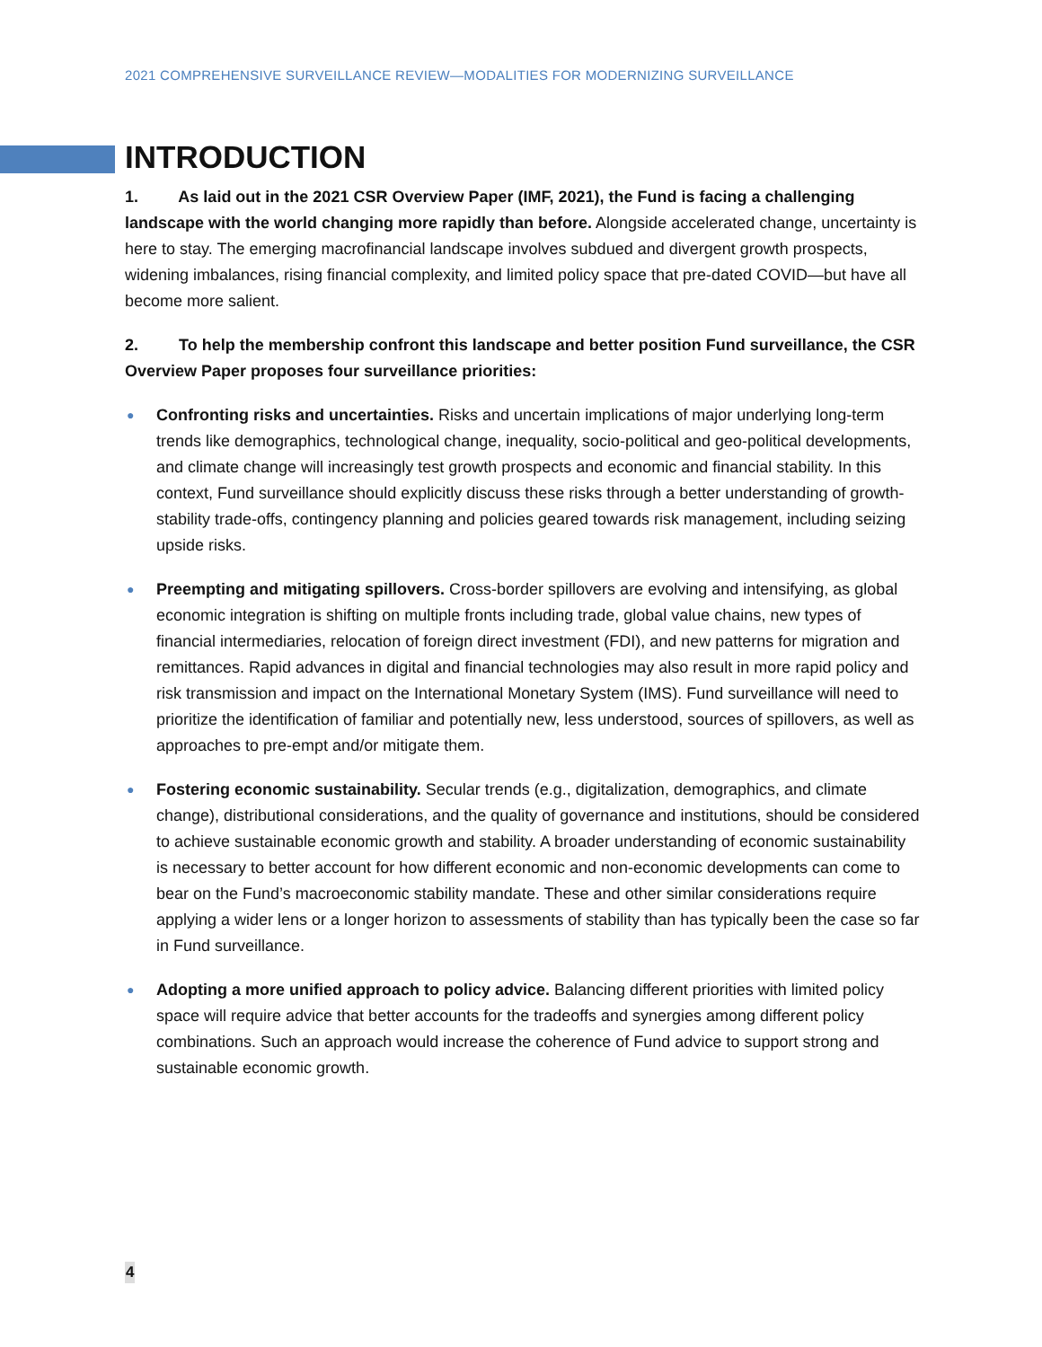2021 COMPREHENSIVE SURVEILLANCE REVIEW—MODALITIES FOR MODERNIZING SURVEILLANCE
INTRODUCTION
1. As laid out in the 2021 CSR Overview Paper (IMF, 2021), the Fund is facing a challenging landscape with the world changing more rapidly than before. Alongside accelerated change, uncertainty is here to stay. The emerging macrofinancial landscape involves subdued and divergent growth prospects, widening imbalances, rising financial complexity, and limited policy space that pre-dated COVID—but have all become more salient.
2. To help the membership confront this landscape and better position Fund surveillance, the CSR Overview Paper proposes four surveillance priorities:
● Confronting risks and uncertainties. Risks and uncertain implications of major underlying long-term trends like demographics, technological change, inequality, socio-political and geo-political developments, and climate change will increasingly test growth prospects and economic and financial stability. In this context, Fund surveillance should explicitly discuss these risks through a better understanding of growth-stability trade-offs, contingency planning and policies geared towards risk management, including seizing upside risks.
● Preempting and mitigating spillovers. Cross-border spillovers are evolving and intensifying, as global economic integration is shifting on multiple fronts including trade, global value chains, new types of financial intermediaries, relocation of foreign direct investment (FDI), and new patterns for migration and remittances. Rapid advances in digital and financial technologies may also result in more rapid policy and risk transmission and impact on the International Monetary System (IMS). Fund surveillance will need to prioritize the identification of familiar and potentially new, less understood, sources of spillovers, as well as approaches to pre-empt and/or mitigate them.
● Fostering economic sustainability. Secular trends (e.g., digitalization, demographics, and climate change), distributional considerations, and the quality of governance and institutions, should be considered to achieve sustainable economic growth and stability. A broader understanding of economic sustainability is necessary to better account for how different economic and non-economic developments can come to bear on the Fund’s macroeconomic stability mandate. These and other similar considerations require applying a wider lens or a longer horizon to assessments of stability than has typically been the case so far in Fund surveillance.
● Adopting a more unified approach to policy advice. Balancing different priorities with limited policy space will require advice that better accounts for the tradeoffs and synergies among different policy combinations. Such an approach would increase the coherence of Fund advice to support strong and sustainable economic growth.
4